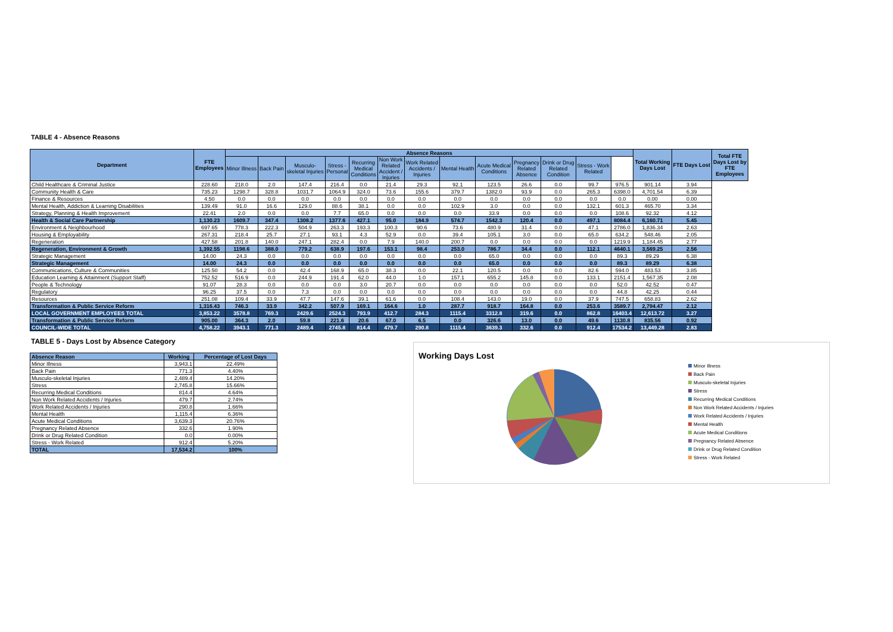TABLE 4 - Absence Reasons
| Department | FTE Employees | Absence Reasons | | | | | | | | | | | | | Total Working Days Lost | FTE Days Lost | Total FTE Days Lost by FTE Employees |
| --- | --- | --- | --- | --- | --- | --- | --- | --- | --- | --- | --- | --- | --- | --- | --- | --- | --- |
| | | Minor Illness | Back Pain | Musculo- skeletal Injuries | Stress - Personal | Recurring Medical Conditions | Non Work Related Accident / Injuries | Work Related Accidents / Injuries | Mental Health | Acute Medical Conditions | Pregnancy Related Absence | Drink or Drug Related Condition | Stress - Work Related | | | | |
| Child Healthcare & Criminal Justice | 228.60 | 218.0 | 2.0 | 147.4 | 216.4 | 0.0 | 21.4 | 29.3 | 92.1 | 123.5 | 26.6 | 0.0 | 99.7 | 976.5 | 901.14 | 3.94 | |
| Community Health & Care | 735.23 | 1298.7 | 328.8 | 1031.7 | 1064.9 | 324.0 | 73.6 | 155.6 | 379.7 | 1382.0 | 93.9 | 0.0 | 265.3 | 6398.0 | 4,701.54 | 6.39 | |
| Finance & Resources | 4.50 | 0.0 | 0.0 | 0.0 | 0.0 | 0.0 | 0.0 | 0.0 | 0.0 | 0.0 | 0.0 | 0.0 | 0.0 | 0.0 | 0.00 | 0.00 | |
| Mental Health, Addiction & Learning Disabilities | 139.49 | 91.0 | 16.6 | 129.0 | 88.6 | 38.1 | 0.0 | 0.0 | 102.9 | 3.0 | 0.0 | 0.0 | 132.1 | 601.3 | 465.70 | 3.34 | |
| Strategy, Planning & Health Improvement | 22.41 | 2.0 | 0.0 | 0.0 | 7.7 | 65.0 | 0.0 | 0.0 | 0.0 | 33.9 | 0.0 | 0.0 | 0.0 | 108.6 | 92.32 | 4.12 | |
| Health & Social Care Partnership | 1,130.23 | 1609.7 | 347.4 | 1308.2 | 1377.6 | 427.1 | 95.0 | 184.9 | 574.7 | 1542.3 | 120.4 | 0.0 | 497.1 | 8084.4 | 6,160.71 | 5.45 | |
| Environment & Neighbourhood | 697.65 | 778.3 | 222.3 | 504.9 | 263.3 | 193.3 | 100.3 | 90.6 | 73.6 | 480.9 | 31.4 | 0.0 | 47.1 | 2786.0 | 1,836.34 | 2.63 | |
| Housing & Employability | 267.31 | 218.4 | 25.7 | 27.1 | 93.1 | 4.3 | 52.9 | 0.0 | 39.4 | 105.1 | 3.0 | 0.0 | 65.0 | 634.2 | 548.46 | 2.05 | |
| Regeneration | 427.58 | 201.8 | 140.0 | 247.1 | 282.4 | 0.0 | 7.9 | 140.0 | 200.7 | 0.0 | 0.0 | 0.0 | 0.0 | 1219.9 | 1,184.45 | 2.77 | |
| Regeneration, Environment & Growth | 1,392.55 | 1198.6 | 388.0 | 779.2 | 638.9 | 197.6 | 153.1 | 98.4 | 253.0 | 786.7 | 34.4 | 0.0 | 112.1 | 4640.1 | 3,569.25 | 2.56 | |
| Strategic Management | 14.00 | 24.3 | 0.0 | 0.0 | 0.0 | 0.0 | 0.0 | 0.0 | 0.0 | 65.0 | 0.0 | 0.0 | 0.0 | 89.3 | 89.29 | 6.38 | |
| Strategic Management | 14.00 | 24.3 | 0.0 | 0.0 | 0.0 | 0.0 | 0.0 | 0.0 | 0.0 | 65.0 | 0.0 | 0.0 | 0.0 | 89.3 | 89.29 | 6.38 | |
| Communications, Culture & Communities | 125.50 | 54.2 | 0.0 | 42.4 | 168.9 | 65.0 | 38.3 | 0.0 | 22.1 | 120.5 | 0.0 | 0.0 | 82.6 | 594.0 | 483.53 | 3.85 | |
| Education Learning & Attainment (Support Staff) | 752.52 | 516.9 | 0.0 | 244.9 | 191.4 | 62.0 | 44.0 | 1.0 | 157.1 | 655.2 | 145.8 | 0.0 | 133.1 | 2151.4 | 1,567.35 | 2.08 | |
| People & Technology | 91.07 | 28.3 | 0.0 | 0.0 | 0.0 | 3.0 | 20.7 | 0.0 | 0.0 | 0.0 | 0.0 | 0.0 | 0.0 | 52.0 | 42.52 | 0.47 | |
| Regulatory | 96.25 | 37.5 | 0.0 | 7.3 | 0.0 | 0.0 | 0.0 | 0.0 | 0.0 | 0.0 | 0.0 | 0.0 | 0.0 | 44.8 | 42.25 | 0.44 | |
| Resources | 251.08 | 109.4 | 33.9 | 47.7 | 147.6 | 39.1 | 61.6 | 0.0 | 108.4 | 143.0 | 19.0 | 0.0 | 37.9 | 747.5 | 658.83 | 2.62 | |
| Transformation & Public Service Reform | 1,316.43 | 746.3 | 33.9 | 342.2 | 507.9 | 169.1 | 164.6 | 1.0 | 287.7 | 918.7 | 164.8 | 0.0 | 253.6 | 3589.7 | 2,794.47 | 2.12 | |
| LOCAL GOVERNMENT EMPLOYEES TOTAL | 3,853.22 | 3578.8 | 769.3 | 2429.6 | 2524.3 | 793.9 | 412.7 | 284.3 | 1115.4 | 3312.8 | 319.6 | 0.0 | 862.8 | 16403.4 | 12,613.72 | 3.27 | |
| Transformation & Public Service Reform | 905.00 | 364.3 | 2.0 | 59.8 | 221.6 | 20.6 | 67.0 | 6.5 | 0.0 | 326.6 | 13.0 | 0.0 | 49.6 | 1130.8 | 835.56 | 0.92 | |
| COUNCIL-WIDE TOTAL | 4,758.22 | 3943.1 | 771.3 | 2489.4 | 2745.8 | 814.4 | 479.7 | 290.8 | 1115.4 | 3639.3 | 332.6 | 0.0 | 912.4 | 17534.2 | 13,449.28 | 2.83 | |
TABLE 5 - Days Lost by Absence Category
| Absence Reason | Working | Percentage of Lost Days |
| --- | --- | --- |
| Minor Illness | 3,943.1 | 22.49% |
| Back Pain | 771.3 | 4.40% |
| Musculo-skeletal Injuries | 2,489.4 | 14.20% |
| Stress | 2,745.8 | 15.66% |
| Recurring Medical Conditions | 814.4 | 4.64% |
| Non Work Related Accidents / Injuries | 479.7 | 2.74% |
| Work Related Accidents / Injuries | 290.8 | 1.66% |
| Mental Health | 1,115.4 | 6.36% |
| Acute Medical Conditions | 3,639.3 | 20.76% |
| Pregnancy Related Absence | 332.6 | 1.90% |
| Drink or Drug Related Condition | 0.0 | 0.00% |
| Stress - Work Related | 912.4 | 5.20% |
| TOTAL | 17,534.2 | 100% |
Working Days Lost
Minor Illness
Back Pain
Musculo-skeletal Injuries
Stress
Recurring Medical Conditions
Non Work Related Accidents / Injuries
Work Related Accidents / Injuries
Mental Health
Acute Medical Conditions
Pregnancy Related Absence
Drink or Drug Related Condition
Stress - Work Related